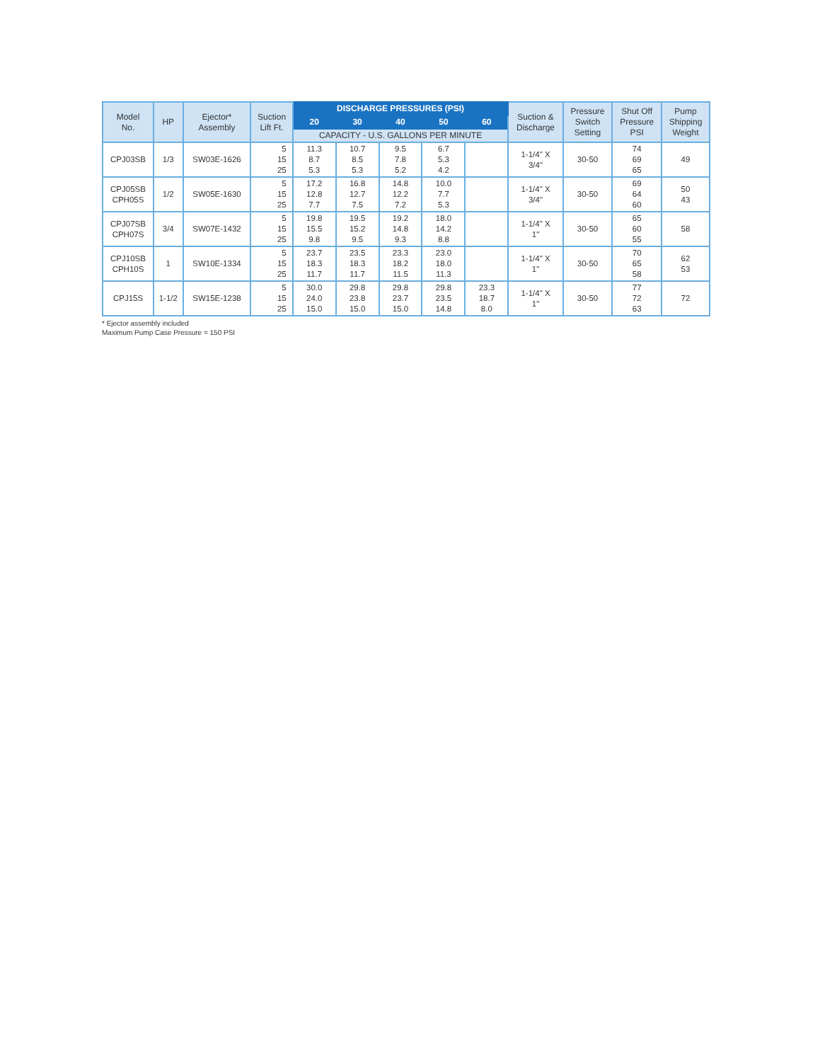| Model No. | HP | Ejector* Assembly | Suction Lift Ft. | DISCHARGE PRESSURES (PSI) | | | | | Suction & Discharge | Pressure Switch Setting | Shut Off Pressure PSI | Pump Shipping Weight |
| --- | --- | --- | --- | --- | --- | --- | --- | --- | --- | --- | --- | --- |
| | | | | 20 | 30 | 40 | 50 | 60 | | | | |
| | | | | CAPACITY - U.S. GALLONS PER MINUTE | | | | | | | | |
| CPJ03SB | 1/3 | SW03E-1626 | 5 15 25 | 11.3 8.7 5.3 | 10.7 8.5 5.3 | 9.5 7.8 5.2 | 6.7 5.3 4.2 | | 1-1/4" X 3/4" | 30-50 | 74 69 65 | 49 |
| CPJ05SB CPH05S | 1/2 | SW05E-1630 | 5 15 25 | 17.2 12.8 7.7 | 16.8 12.7 7.5 | 14.8 12.2 7.2 | 10.0 7.7 5.3 | | 1-1/4" X 3/4" | 30-50 | 69 64 60 | 50 43 |
| CPJ07SB CPH07S | 3/4 | SW07E-1432 | 5 15 25 | 19.8 15.5 9.8 | 19.5 15.2 9.5 | 19.2 14.8 9.3 | 18.0 14.2 8.8 | | 1-1/4" X 1" | 30-50 | 65 60 55 | 58 |
| CPJ10SB CPH10S | 1 | SW10E-1334 | 5 15 25 | 23.7 18.3 11.7 | 23.5 18.3 11.7 | 23.3 18.2 11.5 | 23.0 18.0 11.3 | | 1-1/4" X 1" | 30-50 | 70 65 58 | 62 53 |
| CPJ15S | 1-1/2 | SW15E-1238 | 5 15 25 | 30.0 24.0 15.0 | 29.8 23.8 15.0 | 29.8 23.7 15.0 | 29.8 23.5 14.8 | 23.3 18.7 8.0 | 1-1/4" X 1" | 30-50 | 77 72 63 | 72 |
* Ejector assembly included
Maximum Pump Case Pressure = 150 PSI